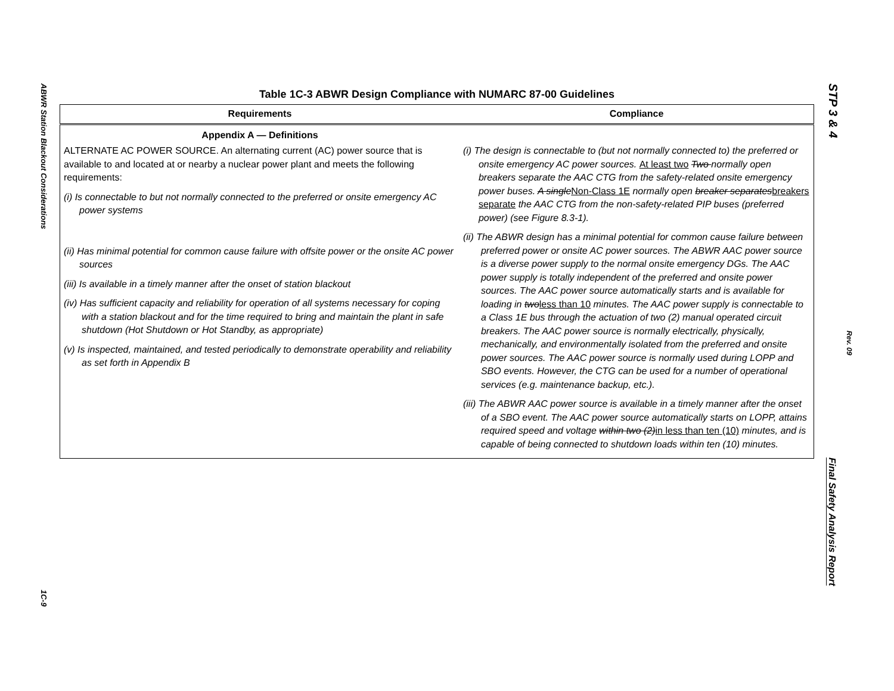ABWR Station Blackout Considerations
1C-9
STP 3 & 4
Rev. 09
Final Safety Analysis Report
Table 1C-3 ABWR Design Compliance with NUMARC 87-00 Guidelines
| Requirements | Compliance |
| --- | --- |
| Appendix A — Definitions | |
| ALTERNATE AC POWER SOURCE. An alternating current (AC) power source that is available to and located at or nearby a nuclear power plant and meets the following requirements: (i) Is connectable to but not normally connected to the preferred or onsite emergency AC power systems (ii) Has minimal potential for common cause failure with offsite power or the onsite AC power sources (iii) Is available in a timely manner after the onset of station blackout (iv) Has sufficient capacity and reliability for operation of all systems necessary for coping with a station blackout and for the time required to bring and maintain the plant in safe shutdown (Hot Shutdown or Hot Standby, as appropriate) (v) Is inspected, maintained, and tested periodically to demonstrate operability and reliability as set forth in Appendix B | (i) The design is connectable to (but not normally connected to) the preferred or onsite emergency AC power sources. At least two Two normally open breakers separate the AAC CTG from the safety-related onsite emergency power buses. A single Non-Class 1E normally open breaker separates breakers separate the AAC CTG from the non-safety-related PIP buses (preferred power) (see Figure 8.3-1). (ii) The ABWR design has a minimal potential for common cause failure between preferred power or onsite AC power sources. The ABWR AAC power source is a diverse power supply to the normal onsite emergency DGs. The AAC power supply is totally independent of the preferred and onsite power sources. The AAC power source automatically starts and is available for loading in two less than 10 minutes. The AAC power supply is connectable to a Class 1E bus through the actuation of two (2) manual operated circuit breakers. The AAC power source is normally electrically, physically, mechanically, and environmentally isolated from the preferred and onsite power sources. The AAC power source is normally used during LOPP and SBO events. However, the CTG can be used for a number of operational services (e.g. maintenance backup, etc.). (iii) The ABWR AAC power source is available in a timely manner after the onset of a SBO event. The AAC power source automatically starts on LOPP, attains required speed and voltage within two (2) in less than ten (10) minutes, and is capable of being connected to shutdown loads within ten (10) minutes. |